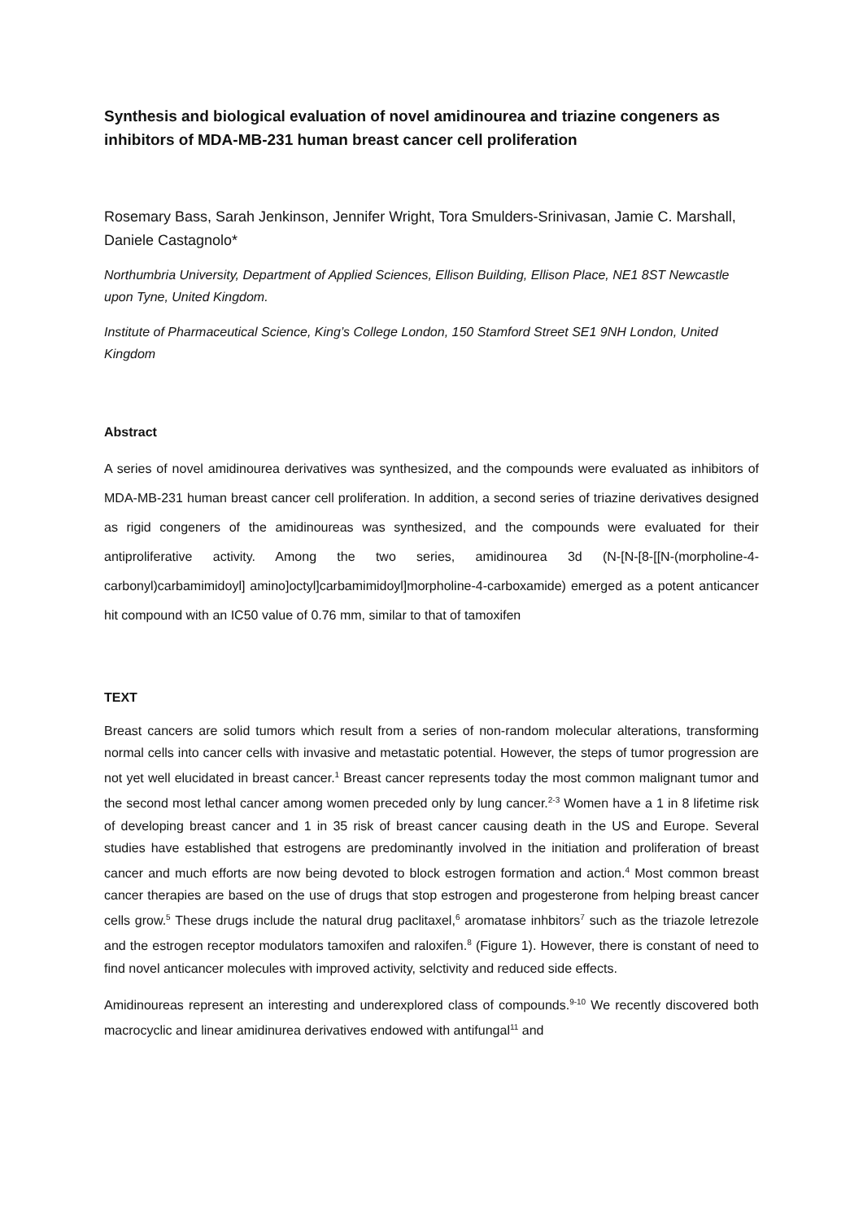Synthesis and biological evaluation of novel amidinourea and triazine congeners as inhibitors of MDA-MB-231 human breast cancer cell proliferation
Rosemary Bass, Sarah Jenkinson, Jennifer Wright, Tora Smulders-Srinivasan, Jamie C. Marshall, Daniele Castagnolo*
Northumbria University, Department of Applied Sciences, Ellison Building, Ellison Place, NE1 8ST Newcastle upon Tyne, United Kingdom.
Institute of Pharmaceutical Science, King’s College London, 150 Stamford Street SE1 9NH London, United Kingdom
Abstract
A series of novel amidinourea derivatives was synthesized, and the compounds were evaluated as inhibitors of MDA-MB-231 human breast cancer cell proliferation. In addition, a second series of triazine derivatives designed as rigid congeners of the amidinoureas was synthesized, and the compounds were evaluated for their antiproliferative activity. Among the two series, amidinourea 3d (N-[N-[8-[[N-(morpholine-4-carbonyl)carbamimidoyl] amino]octyl]carbamimidoyl]morpholine-4-carboxamide) emerged as a potent anticancer hit compound with an IC50 value of 0.76 mm, similar to that of tamoxifen
TEXT
Breast cancers are solid tumors which result from a series of non-random molecular alterations, transforming normal cells into cancer cells with invasive and metastatic potential. However, the steps of tumor progression are not yet well elucidated in breast cancer.<sup>1</sup> Breast cancer represents today the most common malignant tumor and the second most lethal cancer among women preceded only by lung cancer.<sup>2-3</sup> Women have a 1 in 8 lifetime risk of developing breast cancer and 1 in 35 risk of breast cancer causing death in the US and Europe. Several studies have established that estrogens are predominantly involved in the initiation and proliferation of breast cancer and much efforts are now being devoted to block estrogen formation and action.<sup>4</sup> Most common breast cancer therapies are based on the use of drugs that stop estrogen and progesterone from helping breast cancer cells grow.<sup>5</sup> These drugs include the natural drug paclitaxel,<sup>6</sup> aromatase inhbitors<sup>7</sup> such as the triazole letrezole and the estrogen receptor modulators tamoxifen and raloxifen.<sup>8</sup> (Figure 1). However, there is constant of need to find novel anticancer molecules with improved activity, selctivity and reduced side effects.
Amidinoureas represent an interesting and underexplored class of compounds.<sup>9-10</sup> We recently discovered both macrocyclic and linear amidinurea derivatives endowed with antifungal<sup>11</sup> and